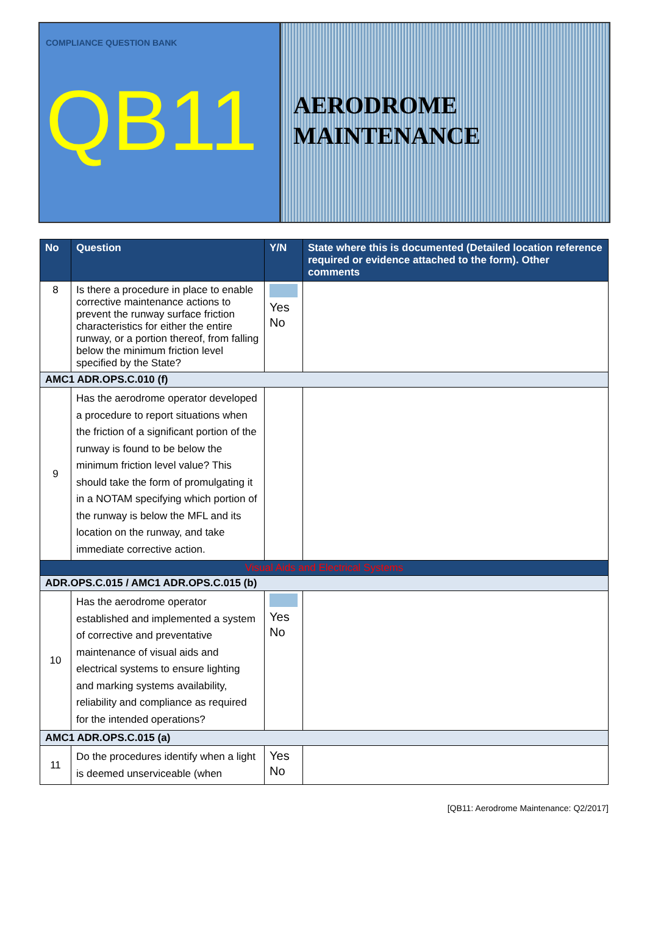COMPLIANCE QUESTION BANK
QB11
AERODROME
MAINTENANCE
| No | Question | Y/N | State where this is documented (Detailed location reference required or evidence attached to the form). Other comments |
| --- | --- | --- | --- |
| 8 | Is there a procedure in place to enable corrective maintenance actions to prevent the runway surface friction characteristics for either the entire runway, or a portion thereof, from falling below the minimum friction level specified by the State? | Yes No | |
| AMC1 ADR.OPS.C.010 (f) | | | |
| 9 | Has the aerodrome operator developed a procedure to report situations when the friction of a significant portion of the runway is found to be below the minimum friction level value? This should take the form of promulgating it in a NOTAM specifying which portion of the runway is below the MFL and its location on the runway, and take immediate corrective action. | | |
| Visual Aids and Electrical Systems | | | |
| ADR.OPS.C.015 / AMC1 ADR.OPS.C.015 (b) | | | |
| 10 | Has the aerodrome operator established and implemented a system of corrective and preventative maintenance of visual aids and electrical systems to ensure lighting and marking systems availability, reliability and compliance as required for the intended operations? | Yes No | |
| AMC1 ADR.OPS.C.015 (a) | | | |
| 11 | Do the procedures identify when a light is deemed unserviceable (when | Yes No | |
[QB11: Aerodrome Maintenance: Q2/2017]